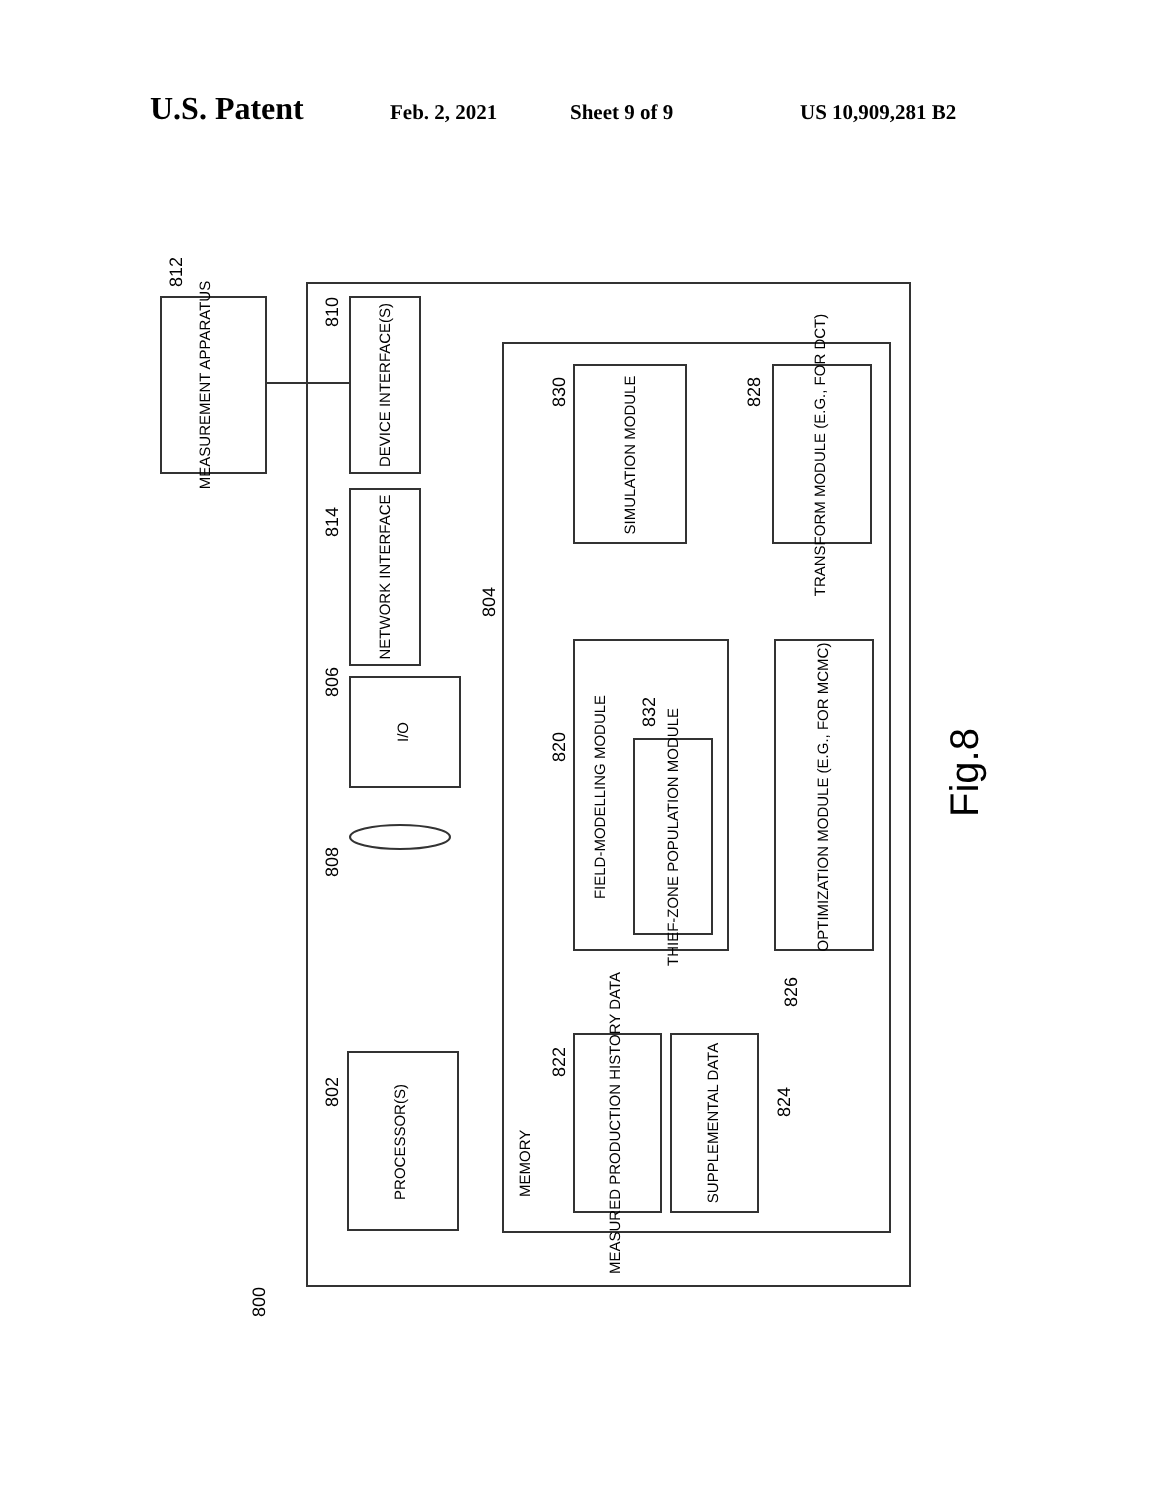U.S. Patent Feb. 2, 2021 Sheet 9 of 9 US 10,909,281 B2
MEASUREMENT APPARATUS
DEVICE INTERFACE(S)
NETWORK INTERFACE
I/O
PROCESSOR(S)
MEMORY
SIMULATION MODULE
TRANSFORM MODULE (E.G., FOR DCT)
FIELD-MODELLING MODULE
THIEF-ZONE POPULATION MODULE
OPTIMIZATION MODULE (E.G., FOR MCMC)
MEASURED PRODUCTION HISTORY DATA
SUPPLEMENTAL DATA
812
810
814
806
808
802
804
830
828
820
832
826
822
824
800
Fig.8